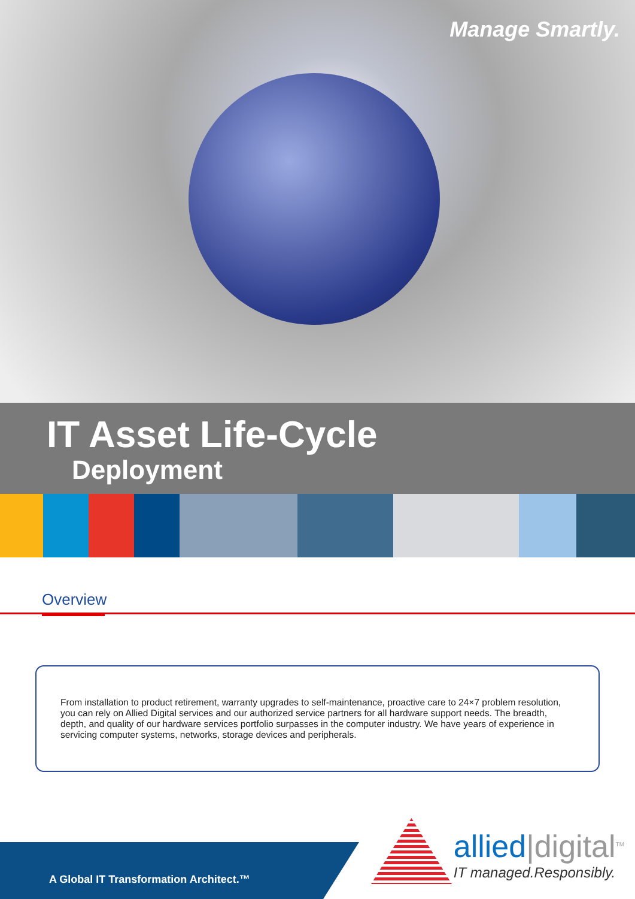Manage Smartly.
IT Asset Life-Cycle
Deployment
Overview
From installation to product retirement, warranty upgrades to self-maintenance, proactive care to 24×7 problem resolution, you can rely on Allied Digital services and our authorized service partners for all hardware support needs. The breadth, depth, and quality of our hardware services portfolio surpasses in the computer industry. We have years of experience in servicing computer systems, networks, storage devices and peripherals.
A Global IT Transformation Architect.™
allied|digital<sup>TM</sup>
IT managed.Responsibly.